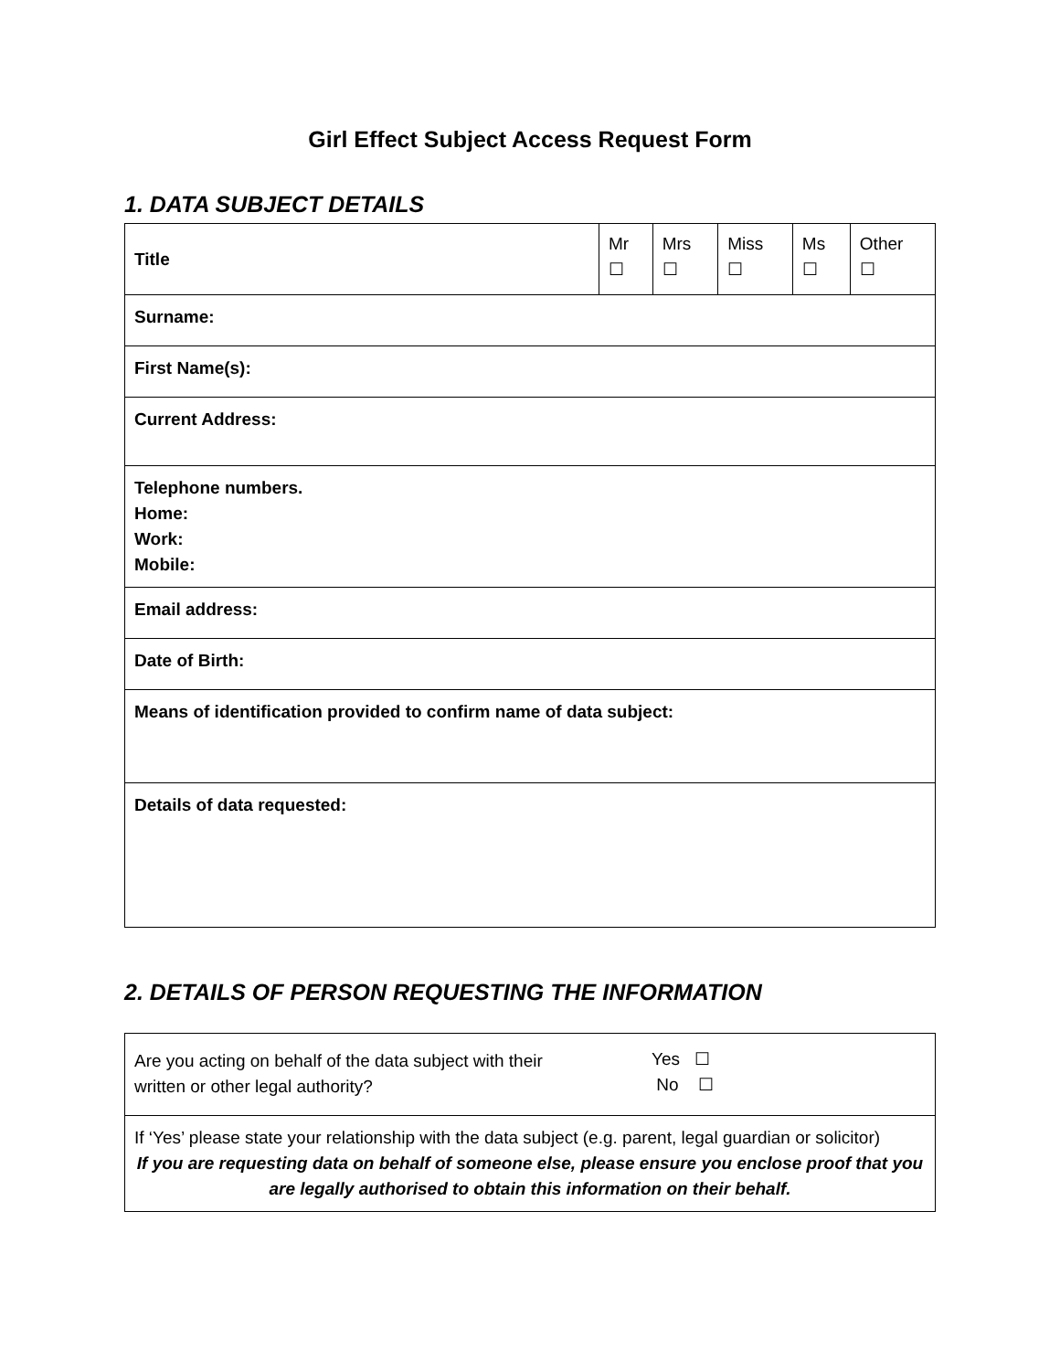Girl Effect Subject Access Request Form
1. DATA SUBJECT DETAILS
| Title | Mr ☐ | Mrs ☐ | Miss ☐ | Ms ☐ | Other ☐ |
| Surname: | | | | | |
| First Name(s): | | | | | |
| Current Address: | | | | | |
| Telephone numbers. Home: Work: Mobile: | | | | | |
| Email address: | | | | | |
| Date of Birth: | | | | | |
| Means of identification provided to confirm name of data subject: | | | | | |
| Details of data requested: | | | | | |
2. DETAILS OF PERSON REQUESTING THE INFORMATION
| Are you acting on behalf of the data subject with their written or other legal authority? | Yes ☐ No ☐ |
| If ‘Yes’ please state your relationship with the data subject (e.g. parent, legal guardian or solicitor) If you are requesting data on behalf of someone else, please ensure you enclose proof that you are legally authorised to obtain this information on their behalf. | |